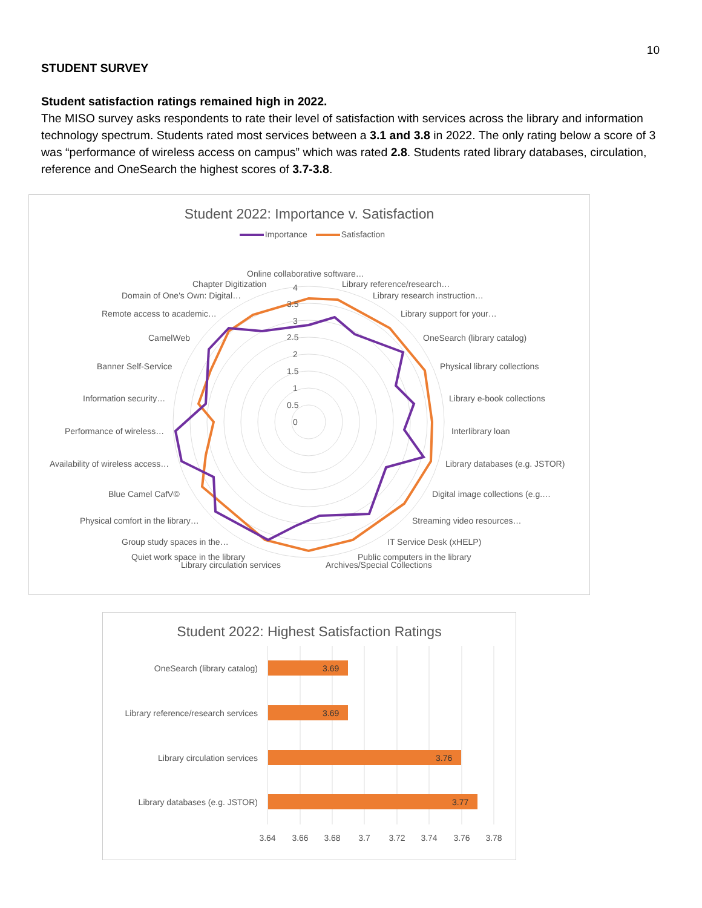10
STUDENT SURVEY
Student satisfaction ratings remained high in 2022.
The MISO survey asks respondents to rate their level of satisfaction with services across the library and information technology spectrum. Students rated most services between a 3.1 and 3.8 in 2022. The only rating below a score of 3 was “performance of wireless access on campus” which was rated 2.8. Students rated library databases, circulation, reference and OneSearch the highest scores of 3.7-3.8.
Student 2022: Importance v. Satisfaction
Importance Satisfaction
4
3.5
3
2.5
2
1.5
1
0.5
0
Online collaborative software…
Chapter Digitization
Library reference/research…
Domain of One's Own: Digital…
Library research instruction…
Remote access to academic…
Library support for your…
CamelWeb
OneSearch (library catalog)
Banner Self-Service
Physical library collections
Information security…
Library e-book collections
Performance of wireless…
Interlibrary loan
Availability of wireless access…
Library databases (e.g. JSTOR)
Blue Camel CafV©
Digital image collections (e.g.…
Physical comfort in the library…
Streaming video resources…
Group study spaces in the…
IT Service Desk (xHELP)
Quiet work space in the library
Public computers in the library
Library circulation services
Archives/Special Collections
Student 2022: Highest Satisfaction Ratings
3.69
3.69
3.76
3.77
OneSearch (library catalog)
Library reference/research services
Library circulation services
Library databases (e.g. JSTOR)
3.64
3.66
3.68
3.7
3.72
3.74
3.76
3.78